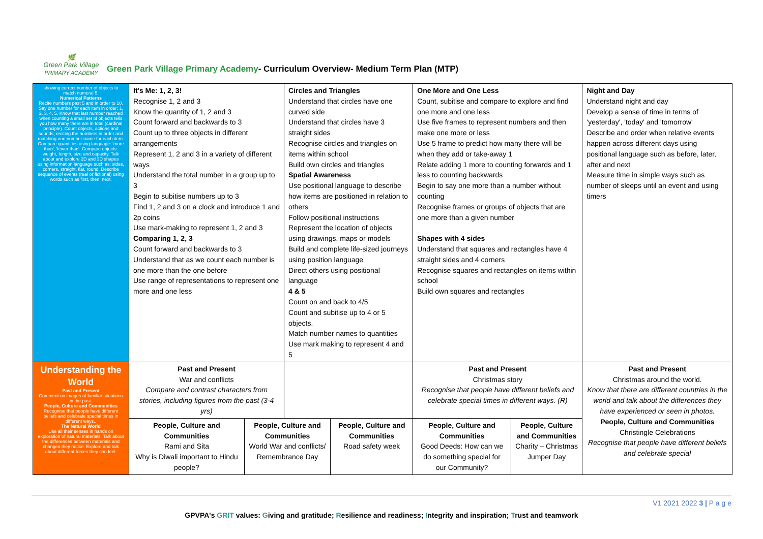🌿
Green Park Village
PRIMARY ACADEMY
Green Park Village Primary Academy- Curriculum Overview- Medium Term Plan (MTP)
| showing correct number of objects to match numeral 5. Numerical Patterns Recite numbers past 5 and in order to 10. Say one number for each item in order: 1, 2, 3, 4, 5. Know that last number reached when counting a small set of objects tells you how many there are in total (cardinal principle). Count objects, actions and sounds, reciting the numbers in order and matching one number name for each item. Compare quantities using language: 'more than', 'fewer than'. Compare objects: weight, length, size and capacity. Talk about and explore 2D and 3D shapes using information language such as: sides, corners, straight, flat, round. Describe sequence of events (real or fictional) using words such as first, then, next. | It's Me: 1, 2, 3! Recognise 1, 2 and 3 Know the quantity of 1, 2 and 3 Count forward and backwards to 3 Count up to three objects in different arrangements Represent 1, 2 and 3 in a variety of different ways Understand the total number in a group up to 3 Begin to subitise numbers up to 3 Find 1, 2 and 3 on a clock and introduce 1 and 2p coins Use mark-making to represent 1, 2 and 3 Comparing 1, 2, 3 Count forward and backwards to 3 Understand that as we count each number is one more than the one before Use range of representations to represent one more and one less | | Circles and Triangles Understand that circles have one curved side Understand that circles have 3 straight sides Recognise circles and triangles on items within school Build own circles and triangles Spatial Awareness Use positional language to describe how items are positioned in relation to others Follow positional instructions Represent the location of objects using drawings, maps or models Build and complete life-sized journeys using position language Direct others using positional language 4 & 5 Count on and back to 4/5 Count and subitise up to 4 or 5 objects. Match number names to quantities Use mark making to represent 4 and 5 | | One More and One Less Count, subitise and compare to explore and find one more and one less Use five frames to represent numbers and then make one more or less Use 5 frame to predict how many there will be when they add or take-away 1 Relate adding 1 more to counting forwards and 1 less to counting backwards Begin to say one more than a number without counting Recognise frames or groups of objects that are one more than a given number Shapes with 4 sides Understand that squares and rectangles have 4 straight sides and 4 corners Recognise squares and rectangles on items within school Build own squares and rectangles | | Night and Day Understand night and day Develop a sense of time in terms of 'yesterday', 'today' and 'tomorrow' Describe and order when relative events happen across different days using positional language such as before, later, after and next Measure time in simple ways such as number of sleeps until an event and using timers |
| Understanding the World Past and Present Comment on images of familiar situations in the past. People, Culture and Communities Recognise that people have different beliefs and celebrate special times in different ways.. The Natural World Use all their senses in hands on exploration of natural materials. Talk about the differences between materials and changes they notice. Explore and talk about different forces they can feel. | Past and Present War and conflicts Compare and contrast characters from stories, including figures from the past (3-4 yrs) | | | | Past and Present Christmas story Recognise that people have different beliefs and celebrate special times in different ways. (R) | | Past and Present Christmas around the world. Know that there are different countries in the world and talk about the differences they have experienced or seen in photos. People, Culture and Communities Christingle Celebrations Recognise that people have different beliefs and celebrate special |
| | People, Culture and Communities Rami and Sita Why is Diwali important to Hindu people? | People, Culture and Communities World War and conflicts/ Remembrance Day | | People, Culture and Communities Road safety week | People, Culture and Communities Good Deeds: How can we do something special for our Community? | People, Culture and Communities Charity – Christmas Jumper Day | |
V1 2021 2022 3 | P a g e
GPVPA's GRIT values: Giving and gratitude; Resilience and readiness; Integrity and inspiration; Trust and teamwork